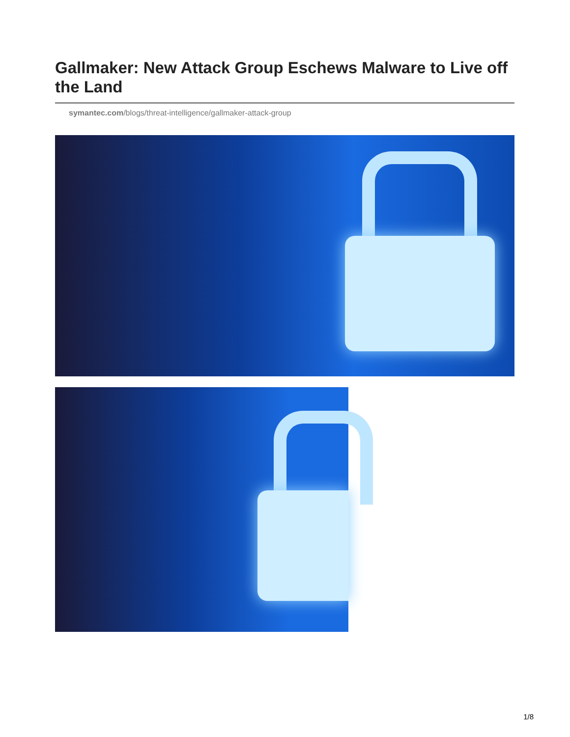Gallmaker: New Attack Group Eschews Malware to Live off the Land
symantec.com/blogs/threat-intelligence/gallmaker-attack-group
1/8